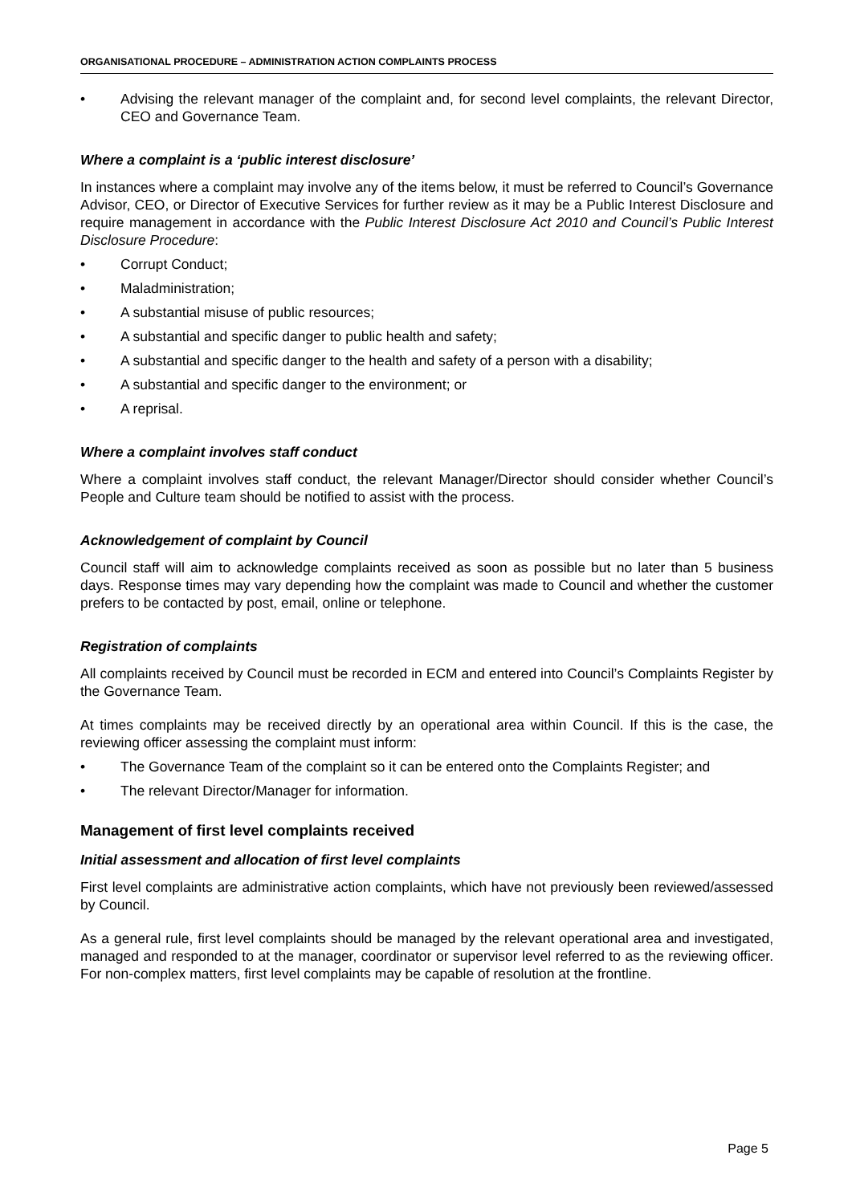ORGANISATIONAL PROCEDURE – ADMINISTRATION ACTION COMPLAINTS PROCESS
• Advising the relevant manager of the complaint and, for second level complaints, the relevant Director, CEO and Governance Team.
Where a complaint is a ‘public interest disclosure’
In instances where a complaint may involve any of the items below, it must be referred to Council’s Governance Advisor, CEO, or Director of Executive Services for further review as it may be a Public Interest Disclosure and require management in accordance with the Public Interest Disclosure Act 2010 and Council’s Public Interest Disclosure Procedure:
• Corrupt Conduct;
• Maladministration;
• A substantial misuse of public resources;
• A substantial and specific danger to public health and safety;
• A substantial and specific danger to the health and safety of a person with a disability;
• A substantial and specific danger to the environment; or
• A reprisal.
Where a complaint involves staff conduct
Where a complaint involves staff conduct, the relevant Manager/Director should consider whether Council’s People and Culture team should be notified to assist with the process.
Acknowledgement of complaint by Council
Council staff will aim to acknowledge complaints received as soon as possible but no later than 5 business days. Response times may vary depending how the complaint was made to Council and whether the customer prefers to be contacted by post, email, online or telephone.
Registration of complaints
All complaints received by Council must be recorded in ECM and entered into Council’s Complaints Register by the Governance Team.
At times complaints may be received directly by an operational area within Council. If this is the case, the reviewing officer assessing the complaint must inform:
• The Governance Team of the complaint so it can be entered onto the Complaints Register; and
• The relevant Director/Manager for information.
Management of first level complaints received
Initial assessment and allocation of first level complaints
First level complaints are administrative action complaints, which have not previously been reviewed/assessed by Council.
As a general rule, first level complaints should be managed by the relevant operational area and investigated, managed and responded to at the manager, coordinator or supervisor level referred to as the reviewing officer. For non-complex matters, first level complaints may be capable of resolution at the frontline.
Page 5